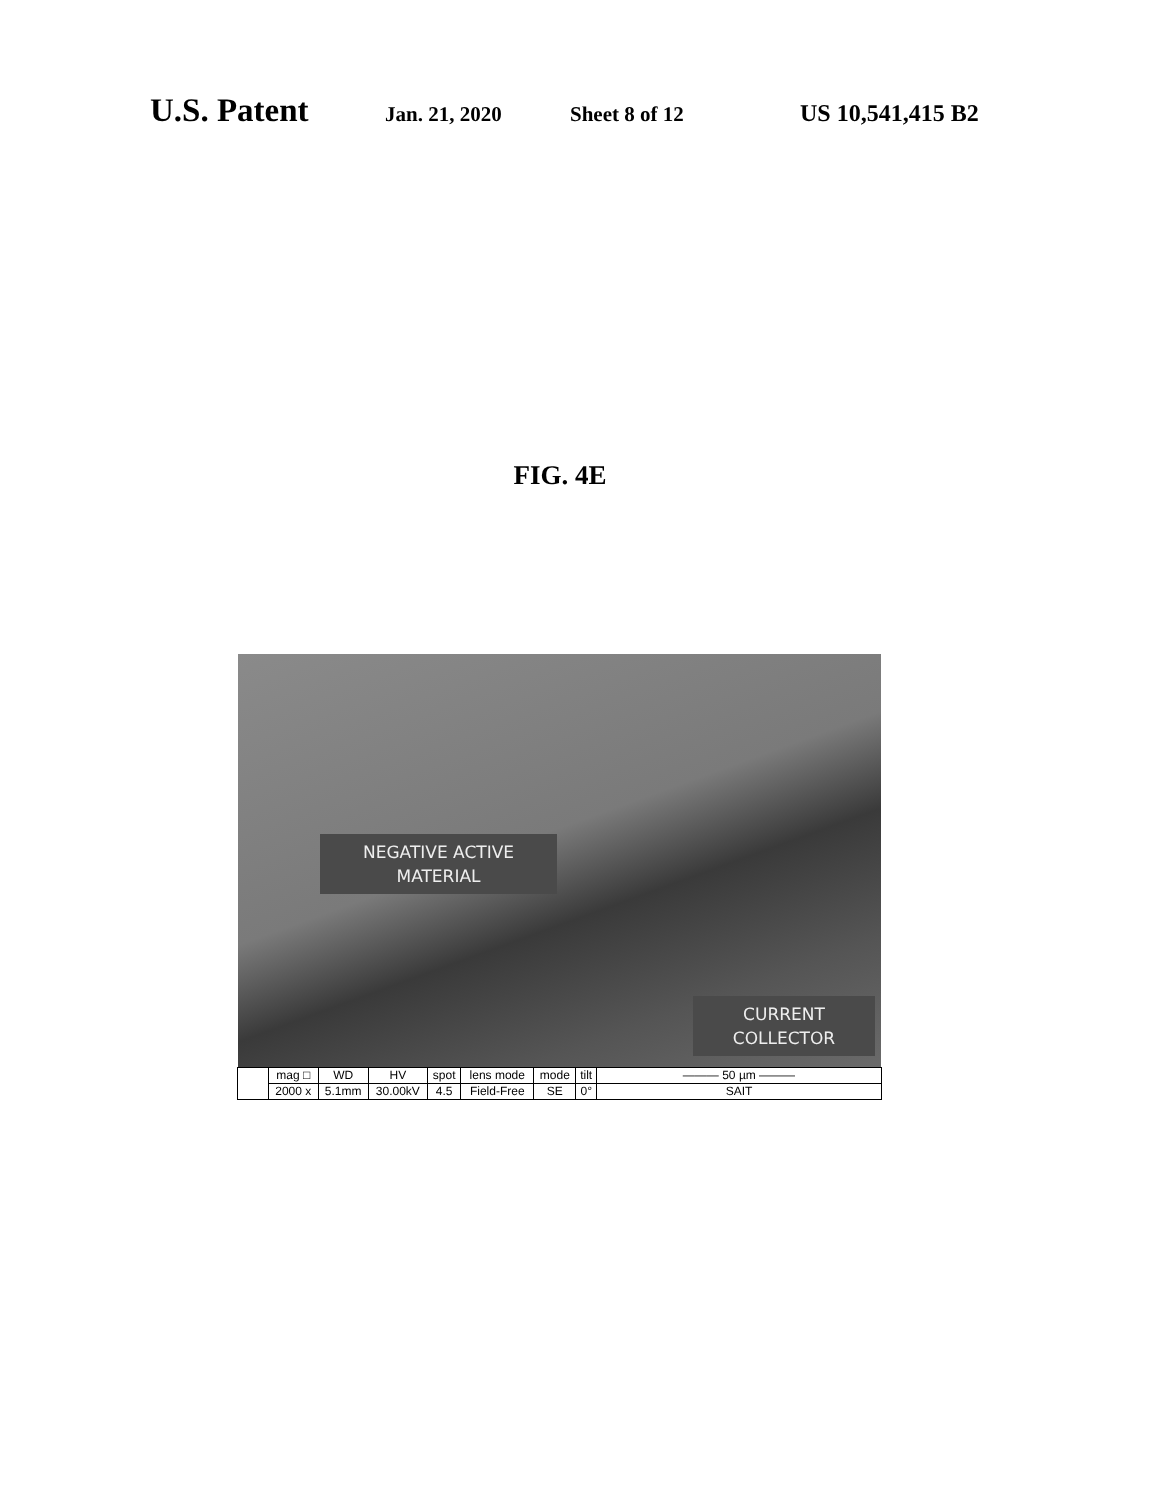U.S. Patent Jan. 21, 2020 Sheet 8 of 12 US 10,541,415 B2
FIG. 4E
NEGATIVE ACTIVE
MATERIAL
CURRENT
COLLECTOR
| | mag □ | WD | HV | spot | lens mode | mode | tilt | ——— 50 µm ——— |
| | 2000 x | 5.1mm | 30.00kV | 4.5 | Field-Free | SE | 0° | SAIT |